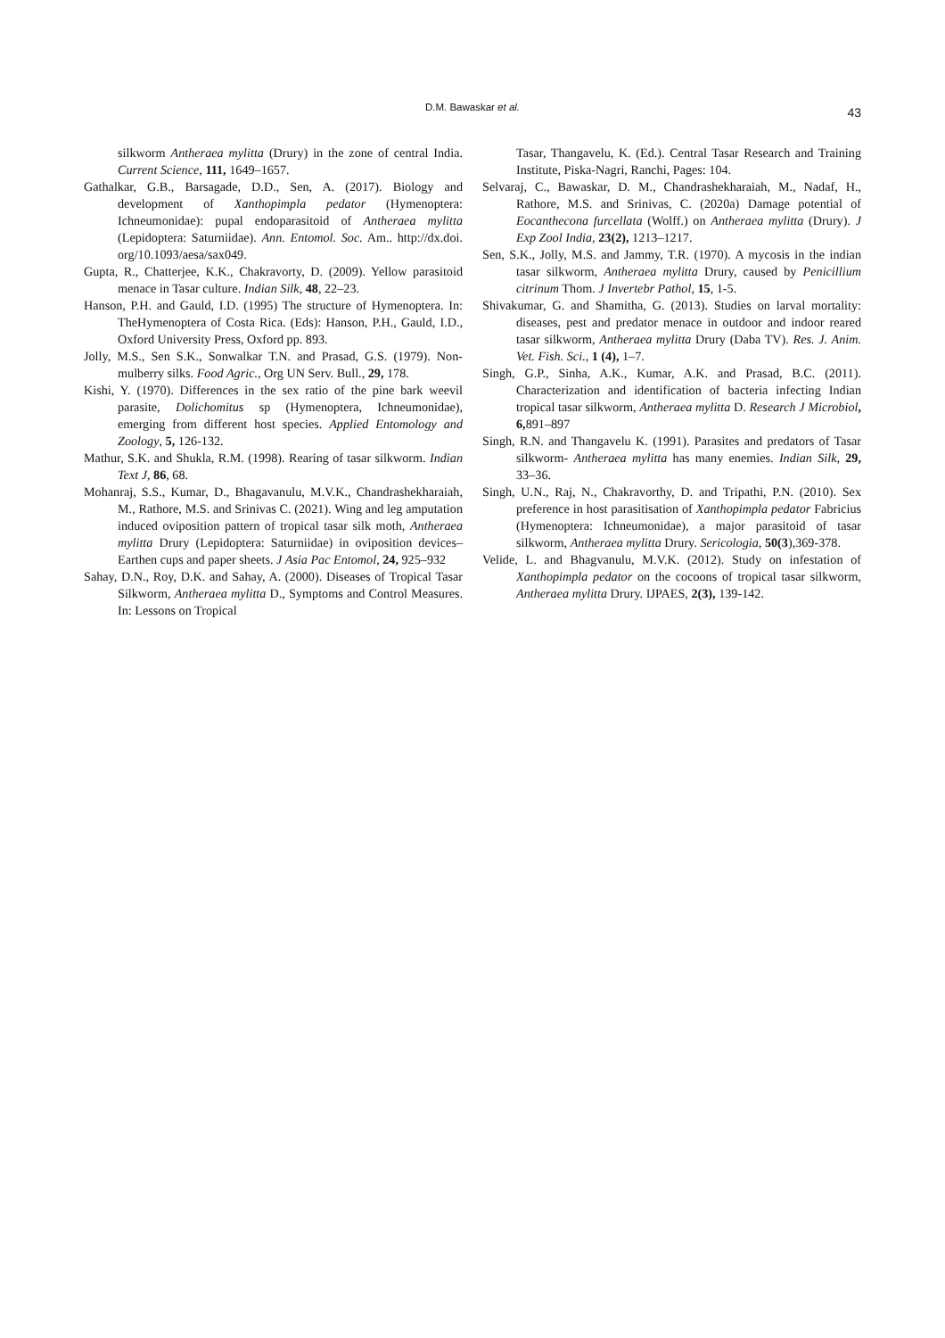D.M. Bawaskar et al.
43
silkworm Antheraea mylitta (Drury) in the zone of central India. Current Science, 111, 1649–1657.
Gathalkar, G.B., Barsagade, D.D., Sen, A. (2017). Biology and development of Xanthopimpla pedator (Hymenoptera: Ichneumonidae): pupal endoparasitoid of Antheraea mylitta (Lepidoptera: Saturniidae). Ann. Entomol. Soc. Am.. http://dx.doi. org/10.1093/aesa/sax049.
Gupta, R., Chatterjee, K.K., Chakravorty, D. (2009). Yellow parasitoid menace in Tasar culture. Indian Silk, 48, 22–23.
Hanson, P.H. and Gauld, I.D. (1995) The structure of Hymenoptera. In: TheHymenoptera of Costa Rica. (Eds): Hanson, P.H., Gauld, I.D., Oxford University Press, Oxford pp. 893.
Jolly, M.S., Sen S.K., Sonwalkar T.N. and Prasad, G.S. (1979). Non-mulberry silks. Food Agric., Org UN Serv. Bull., 29, 178.
Kishi, Y. (1970). Differences in the sex ratio of the pine bark weevil parasite, Dolichomitus sp (Hymenoptera, Ichneumonidae), emerging from different host species. Applied Entomology and Zoology, 5, 126-132.
Mathur, S.K. and Shukla, R.M. (1998). Rearing of tasar silkworm. Indian Text J, 86, 68.
Mohanraj, S.S., Kumar, D., Bhagavanulu, M.V.K., Chandrashekharaiah, M., Rathore, M.S. and Srinivas C. (2021). Wing and leg amputation induced oviposition pattern of tropical tasar silk moth, Antheraea mylitta Drury (Lepidoptera: Saturniidae) in oviposition devices– Earthen cups and paper sheets. J Asia Pac Entomol, 24, 925–932
Sahay, D.N., Roy, D.K. and Sahay, A. (2000). Diseases of Tropical Tasar Silkworm, Antheraea mylitta D., Symptoms and Control Measures. In: Lessons on Tropical
Tasar, Thangavelu, K. (Ed.). Central Tasar Research and Training Institute, Piska-Nagri, Ranchi, Pages: 104.
Selvaraj, C., Bawaskar, D. M., Chandrashekharaiah, M., Nadaf, H., Rathore, M.S. and Srinivas, C. (2020a) Damage potential of Eocanthecona furcellata (Wolff.) on Antheraea mylitta (Drury). J Exp Zool India, 23(2), 1213–1217.
Sen, S.K., Jolly, M.S. and Jammy, T.R. (1970). A mycosis in the indian tasar silkworm, Antheraea mylitta Drury, caused by Penicillium citrinum Thom. J Invertebr Pathol, 15, 1-5.
Shivakumar, G. and Shamitha, G. (2013). Studies on larval mortality: diseases, pest and predator menace in outdoor and indoor reared tasar silkworm, Antheraea mylitta Drury (Daba TV). Res. J. Anim. Vet. Fish. Sci., 1 (4), 1–7.
Singh, G.P., Sinha, A.K., Kumar, A.K. and Prasad, B.C. (2011). Characterization and identification of bacteria infecting Indian tropical tasar silkworm, Antheraea mylitta D. Research J Microbiol, 6, 891–897
Singh, R.N. and Thangavelu K. (1991). Parasites and predators of Tasar silkworm- Antheraea mylitta has many enemies. Indian Silk, 29, 33–36.
Singh, U.N., Raj, N., Chakravorthy, D. and Tripathi, P.N. (2010). Sex preference in host parasitisation of Xanthopimpla pedator Fabricius (Hymenoptera: Ichneumonidae), a major parasitoid of tasar silkworm, Antheraea mylitta Drury. Sericologia, 50(3),369-378.
Velide, L. and Bhagvanulu, M.V.K. (2012). Study on infestation of Xanthopimpla pedator on the cocoons of tropical tasar silkworm, Antheraea mylitta Drury. IJPAES, 2(3), 139-142.